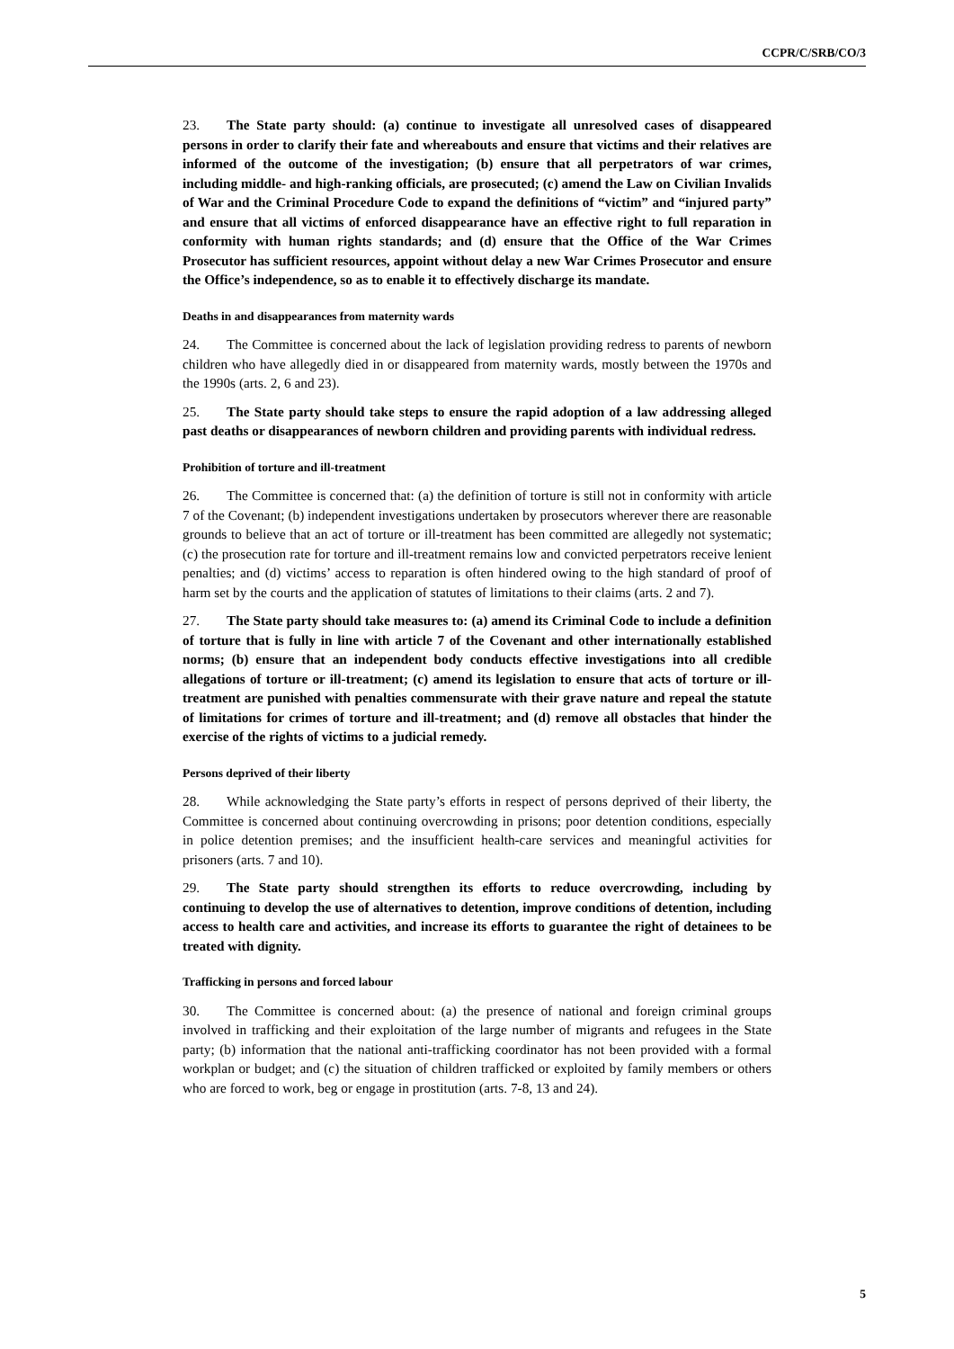CCPR/C/SRB/CO/3
23. The State party should: (a) continue to investigate all unresolved cases of disappeared persons in order to clarify their fate and whereabouts and ensure that victims and their relatives are informed of the outcome of the investigation; (b) ensure that all perpetrators of war crimes, including middle- and high-ranking officials, are prosecuted; (c) amend the Law on Civilian Invalids of War and the Criminal Procedure Code to expand the definitions of “victim” and “injured party” and ensure that all victims of enforced disappearance have an effective right to full reparation in conformity with human rights standards; and (d) ensure that the Office of the War Crimes Prosecutor has sufficient resources, appoint without delay a new War Crimes Prosecutor and ensure the Office’s independence, so as to enable it to effectively discharge its mandate.
Deaths in and disappearances from maternity wards
24. The Committee is concerned about the lack of legislation providing redress to parents of newborn children who have allegedly died in or disappeared from maternity wards, mostly between the 1970s and the 1990s (arts. 2, 6 and 23).
25. The State party should take steps to ensure the rapid adoption of a law addressing alleged past deaths or disappearances of newborn children and providing parents with individual redress.
Prohibition of torture and ill-treatment
26. The Committee is concerned that: (a) the definition of torture is still not in conformity with article 7 of the Covenant; (b) independent investigations undertaken by prosecutors wherever there are reasonable grounds to believe that an act of torture or ill-treatment has been committed are allegedly not systematic; (c) the prosecution rate for torture and ill-treatment remains low and convicted perpetrators receive lenient penalties; and (d) victims’ access to reparation is often hindered owing to the high standard of proof of harm set by the courts and the application of statutes of limitations to their claims (arts. 2 and 7).
27. The State party should take measures to: (a) amend its Criminal Code to include a definition of torture that is fully in line with article 7 of the Covenant and other internationally established norms; (b) ensure that an independent body conducts effective investigations into all credible allegations of torture or ill-treatment; (c) amend its legislation to ensure that acts of torture or ill-treatment are punished with penalties commensurate with their grave nature and repeal the statute of limitations for crimes of torture and ill-treatment; and (d) remove all obstacles that hinder the exercise of the rights of victims to a judicial remedy.
Persons deprived of their liberty
28. While acknowledging the State party’s efforts in respect of persons deprived of their liberty, the Committee is concerned about continuing overcrowding in prisons; poor detention conditions, especially in police detention premises; and the insufficient health-care services and meaningful activities for prisoners (arts. 7 and 10).
29. The State party should strengthen its efforts to reduce overcrowding, including by continuing to develop the use of alternatives to detention, improve conditions of detention, including access to health care and activities, and increase its efforts to guarantee the right of detainees to be treated with dignity.
Trafficking in persons and forced labour
30. The Committee is concerned about: (a) the presence of national and foreign criminal groups involved in trafficking and their exploitation of the large number of migrants and refugees in the State party; (b) information that the national anti-trafficking coordinator has not been provided with a formal workplan or budget; and (c) the situation of children trafficked or exploited by family members or others who are forced to work, beg or engage in prostitution (arts. 7-8, 13 and 24).
5